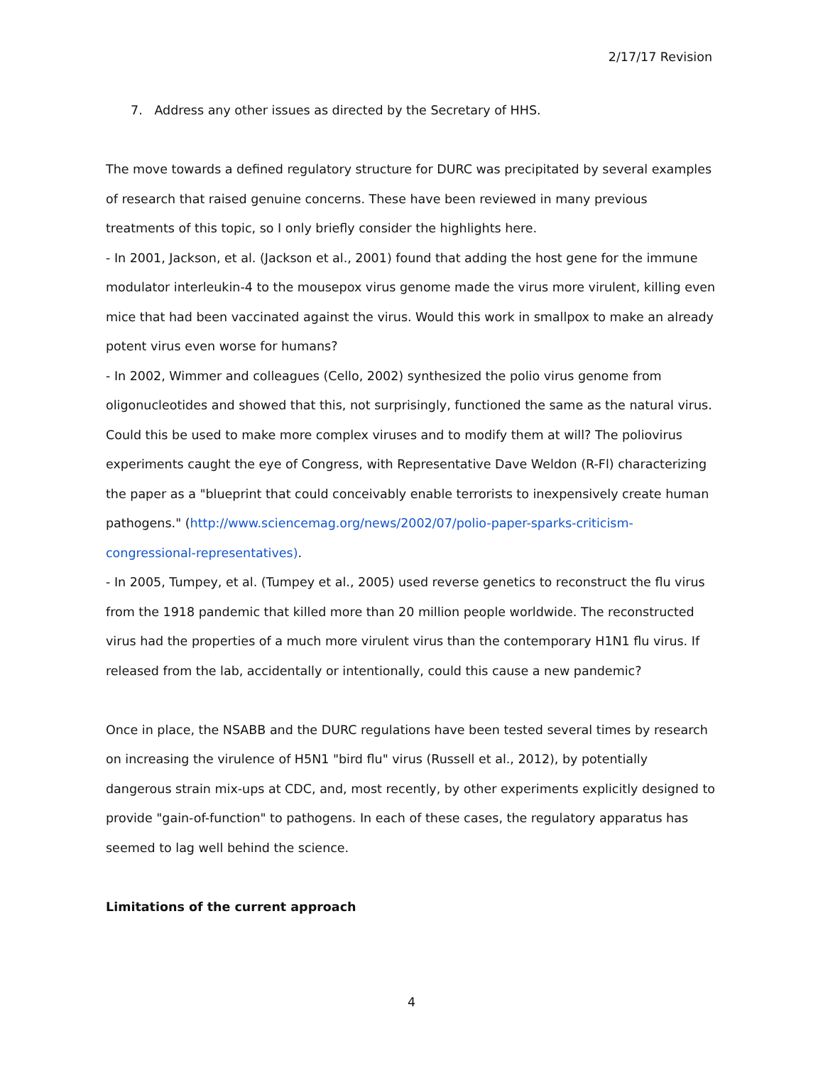2/17/17 Revision
7. Address any other issues as directed by the Secretary of HHS.
The move towards a defined regulatory structure for DURC was precipitated by several examples of research that raised genuine concerns. These have been reviewed in many previous treatments of this topic, so I only briefly consider the highlights here.
- In 2001, Jackson, et al. (Jackson et al., 2001) found that adding the host gene for the immune modulator interleukin-4 to the mousepox virus genome made the virus more virulent, killing even mice that had been vaccinated against the virus. Would this work in smallpox to make an already potent virus even worse for humans?
- In 2002, Wimmer and colleagues (Cello, 2002) synthesized the polio virus genome from oligonucleotides and showed that this, not surprisingly, functioned the same as the natural virus. Could this be used to make more complex viruses and to modify them at will? The poliovirus experiments caught the eye of Congress, with Representative Dave Weldon (R-Fl) characterizing the paper as a "blueprint that could conceivably enable terrorists to inexpensively create human pathogens." (http://www.sciencemag.org/news/2002/07/polio-paper-sparks-criticism-congressional-representatives).
- In 2005, Tumpey, et al. (Tumpey et al., 2005) used reverse genetics to reconstruct the flu virus from the 1918 pandemic that killed more than 20 million people worldwide. The reconstructed virus had the properties of a much more virulent virus than the contemporary H1N1 flu virus. If released from the lab, accidentally or intentionally, could this cause a new pandemic?
Once in place, the NSABB and the DURC regulations have been tested several times by research on increasing the virulence of H5N1 "bird flu" virus (Russell et al., 2012), by potentially dangerous strain mix-ups at CDC, and, most recently, by other experiments explicitly designed to provide "gain-of-function" to pathogens. In each of these cases, the regulatory apparatus has seemed to lag well behind the science.
Limitations of the current approach
4